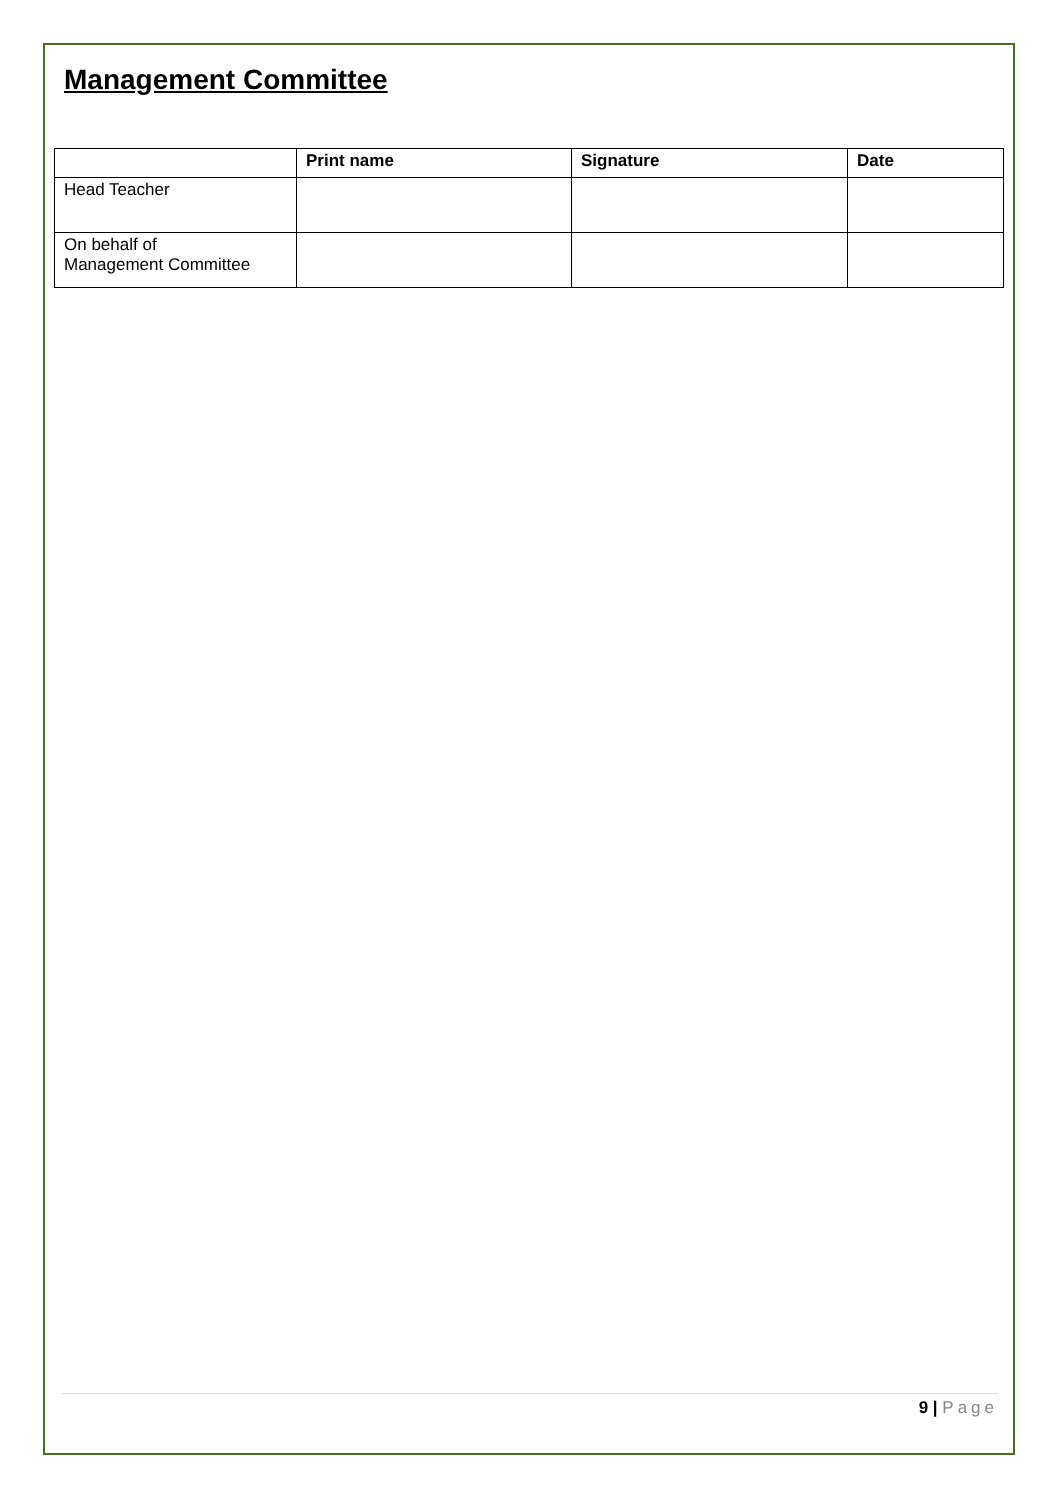Management Committee
| | Print name | Signature | Date |
| --- | --- | --- | --- |
| Head Teacher | | | |
| On behalf of Management Committee | | | |
9 | Page